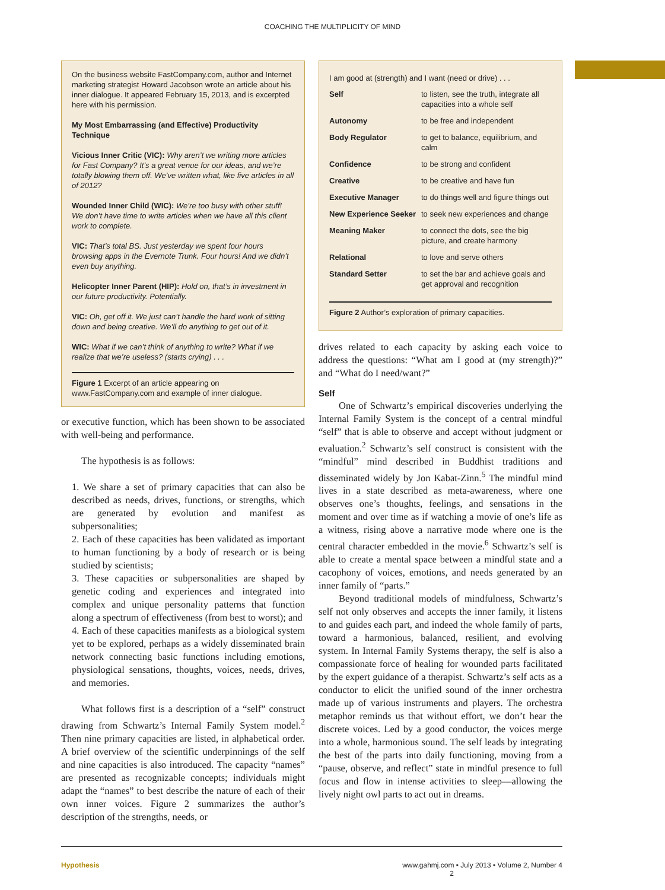COACHING THE MULTIPLICITY OF MIND
On the business website FastCompany.com, author and Internet marketing strategist Howard Jacobson wrote an article about his inner dialogue. It appeared February 15, 2013, and is excerpted here with his permission.
My Most Embarrassing (and Effective) Productivity Technique
Vicious Inner Critic (VIC): Why aren’t we writing more articles for Fast Company? It’s a great venue for our ideas, and we’re totally blowing them off. We’ve written what, like five articles in all of 2012?
Wounded Inner Child (WIC): We’re too busy with other stuff! We don’t have time to write articles when we have all this client work to complete.
VIC: That’s total BS. Just yesterday we spent four hours browsing apps in the Evernote Trunk. Four hours! And we didn’t even buy anything.
Helicopter Inner Parent (HIP): Hold on, that’s in investment in our future productivity. Potentially.
VIC: Oh, get off it. We just can’t handle the hard work of sitting down and being creative. We’ll do anything to get out of it.
WIC: What if we can’t think of anything to write? What if we realize that we’re useless? (starts crying) . . .
Figure 1 Excerpt of an article appearing on www.FastCompany.com and example of inner dialogue.
or executive function, which has been shown to be associated with well-being and performance.
The hypothesis is as follows:
1. We share a set of primary capacities that can also be described as needs, drives, functions, or strengths, which are generated by evolution and manifest as subpersonalities;
2. Each of these capacities has been validated as important to human functioning by a body of research or is being studied by scientists;
3. These capacities or subpersonalities are shaped by genetic coding and experiences and integrated into complex and unique personality patterns that function along a spectrum of effectiveness (from best to worst); and
4. Each of these capacities manifests as a biological system yet to be explored, perhaps as a widely disseminated brain network connecting basic functions including emotions, physiological sensations, thoughts, voices, needs, drives, and memories.
What follows first is a description of a “self” construct drawing from Schwartz’s Internal Family System model.<sup>2</sup> Then nine primary capacities are listed, in alphabetical order. A brief overview of the scientific underpinnings of the self and nine capacities is also introduced. The capacity “names” are presented as recognizable concepts; individuals might adapt the “names” to best describe the nature of each of their own inner voices. Figure 2 summarizes the author’s description of the strengths, needs, or
I am good at (strength) and I want (need or drive) . . .
| Self | to listen, see the truth, integrate all capacities into a whole self |
| Autonomy | to be free and independent |
| Body Regulator | to get to balance, equilibrium, and calm |
| Confidence | to be strong and confident |
| Creative | to be creative and have fun |
| Executive Manager | to do things well and figure things out |
| New Experience Seeker | to seek new experiences and change |
| Meaning Maker | to connect the dots, see the big picture, and create harmony |
| Relational | to love and serve others |
| Standard Setter | to set the bar and achieve goals and get approval and recognition |
Figure 2 Author’s exploration of primary capacities.
drives related to each capacity by asking each voice to address the questions: “What am I good at (my strength)?” and “What do I need/want?”
Self
One of Schwartz’s empirical discoveries underlying the Internal Family System is the concept of a central mindful “self” that is able to observe and accept without judgment or evaluation.<sup>2</sup> Schwartz’s self construct is consistent with the “mindful” mind described in Buddhist traditions and disseminated widely by Jon Kabat-Zinn.<sup>5</sup> The mindful mind lives in a state described as meta-awareness, where one observes one’s thoughts, feelings, and sensations in the moment and over time as if watching a movie of one’s life as a witness, rising above a narrative mode where one is the central character embedded in the movie.<sup>6</sup> Schwartz’s self is able to create a mental space between a mindful state and a cacophony of voices, emotions, and needs generated by an inner family of “parts.”
Beyond traditional models of mindfulness, Schwartz’s self not only observes and accepts the inner family, it listens to and guides each part, and indeed the whole family of parts, toward a harmonious, balanced, resilient, and evolving system. In Internal Family Systems therapy, the self is also a compassionate force of healing for wounded parts facilitated by the expert guidance of a therapist. Schwartz’s self acts as a conductor to elicit the unified sound of the inner orchestra made up of various instruments and players. The orchestra metaphor reminds us that without effort, we don’t hear the discrete voices. Led by a good conductor, the voices merge into a whole, harmonious sound. The self leads by integrating the best of the parts into daily functioning, moving from a “pause, observe, and reflect” state in mindful presence to full focus and flow in intense activities to sleep—allowing the lively night owl parts to act out in dreams.
Hypothesis www.gahmj.com • July 2013 • Volume 2, Number 4 2